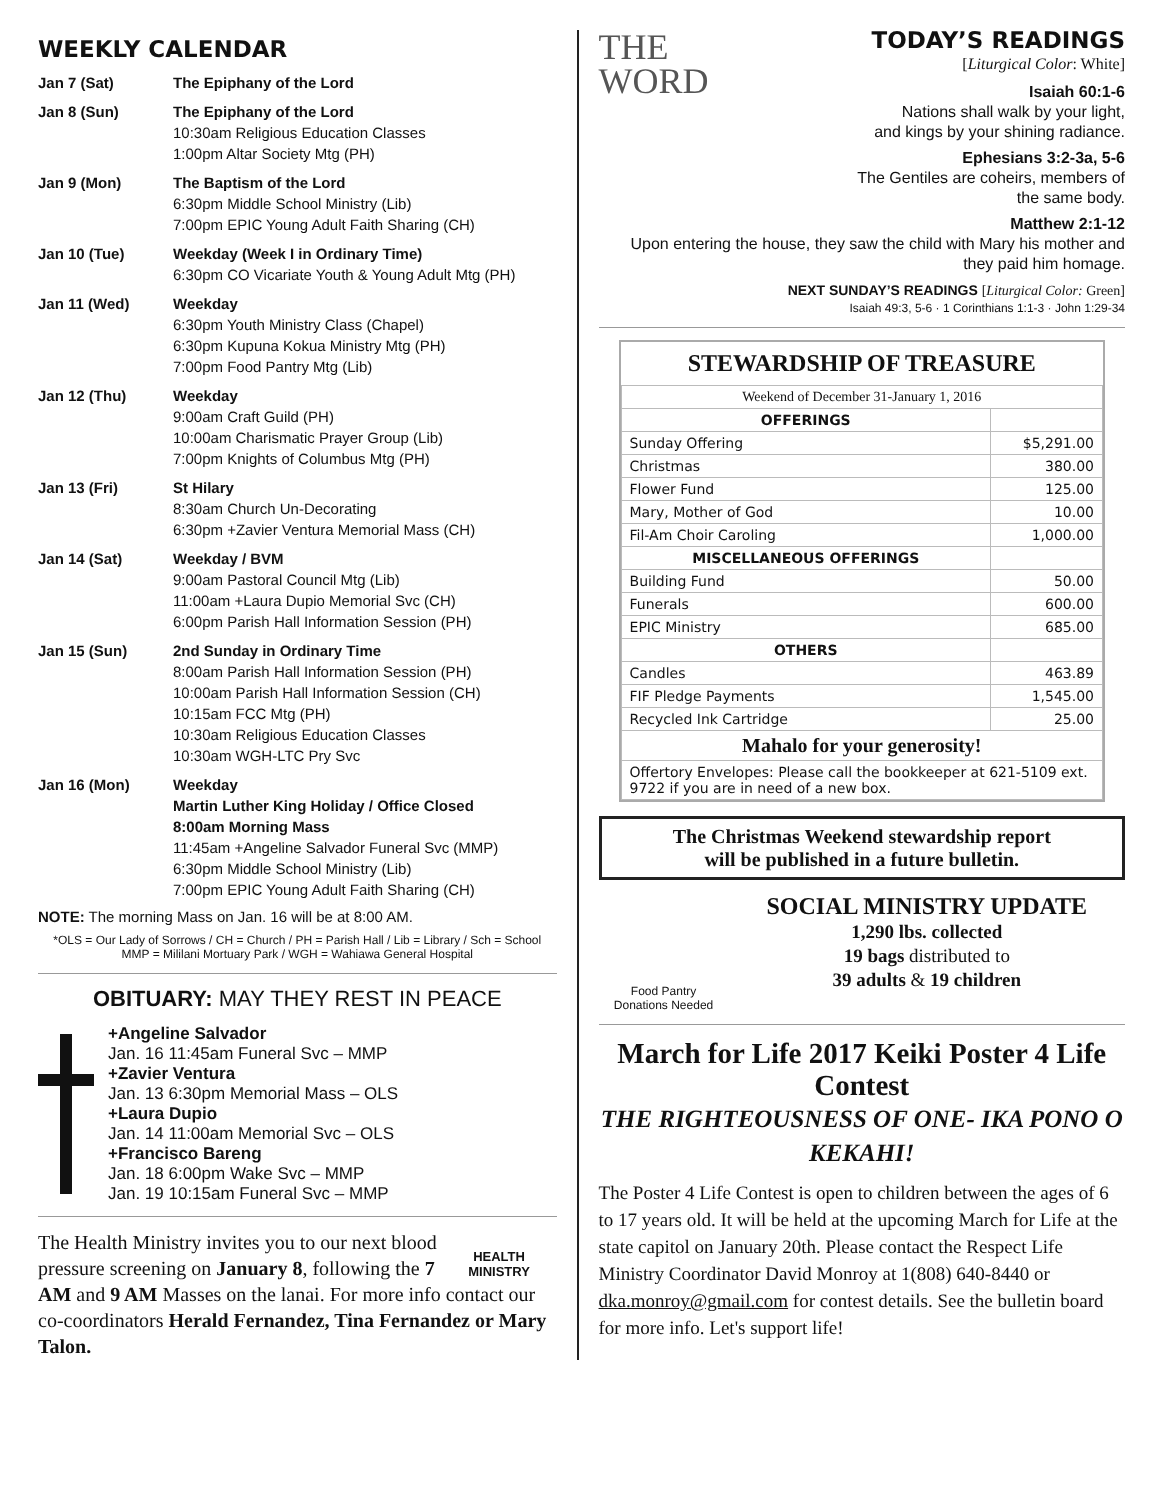WEEKLY CALENDAR
| Jan 7 (Sat) | The Epiphany of the Lord |
| Jan 8 (Sun) | The Epiphany of the Lord 10:30am Religious Education Classes 1:00pm Altar Society Mtg (PH) |
| Jan 9 (Mon) | The Baptism of the Lord 6:30pm Middle School Ministry (Lib) 7:00pm EPIC Young Adult Faith Sharing (CH) |
| Jan 10 (Tue) | Weekday (Week I in Ordinary Time) 6:30pm CO Vicariate Youth & Young Adult Mtg (PH) |
| Jan 11 (Wed) | Weekday 6:30pm Youth Ministry Class (Chapel) 6:30pm Kupuna Kokua Ministry Mtg (PH) 7:00pm Food Pantry Mtg (Lib) |
| Jan 12 (Thu) | Weekday 9:00am Craft Guild (PH) 10:00am Charismatic Prayer Group (Lib) 7:00pm Knights of Columbus Mtg (PH) |
| Jan 13 (Fri) | St Hilary 8:30am Church Un-Decorating 6:30pm +Zavier Ventura Memorial Mass (CH) |
| Jan 14 (Sat) | Weekday / BVM 9:00am Pastoral Council Mtg (Lib) 11:00am +Laura Dupio Memorial Svc (CH) 6:00pm Parish Hall Information Session (PH) |
| Jan 15 (Sun) | 2nd Sunday in Ordinary Time 8:00am Parish Hall Information Session (PH) 10:00am Parish Hall Information Session (CH) 10:15am FCC Mtg (PH) 10:30am Religious Education Classes 10:30am WGH-LTC Pry Svc |
| Jan 16 (Mon) | Weekday Martin Luther King Holiday / Office Closed 8:00am Morning Mass 11:45am +Angeline Salvador Funeral Svc (MMP) 6:30pm Middle School Ministry (Lib) 7:00pm EPIC Young Adult Faith Sharing (CH) |
NOTE: The morning Mass on Jan. 16 will be at 8:00 AM.
*OLS = Our Lady of Sorrows / CH = Church / PH = Parish Hall / Lib = Library / Sch = School
MMP = Mililani Mortuary Park / WGH = Wahiawa General Hospital
OBITUARY: MAY THEY REST IN PEACE
+Angeline Salvador
Jan. 16 11:45am Funeral Svc – MMP
+Zavier Ventura
Jan. 13 6:30pm Memorial Mass – OLS
+Laura Dupio
Jan. 14 11:00am Memorial Svc – OLS
+Francisco Bareng
Jan. 18 6:00pm Wake Svc – MMP
Jan. 19 10:15am Funeral Svc – MMP
HEALTH MINISTRY
The Health Ministry invites you to our next blood pressure screening on January 8, following the 7 AM and 9 AM Masses on the lanai. For more info contact our co-coordinators Herald Fernandez, Tina Fernandez or Mary Talon.
THE
WORD
TODAY’S READINGS
[Liturgical Color: White]
Isaiah 60:1-6
Nations shall walk by your light,
and kings by your shining radiance.
Ephesians 3:2-3a, 5-6
The Gentiles are coheirs, members of
the same body.
Matthew 2:1-12
Upon entering the house, they saw the child with Mary his mother and they paid him homage.
NEXT SUNDAY’S READINGS [Liturgical Color: Green]
Isaiah 49:3, 5-6 · 1 Corinthians 1:1-3 · John 1:29-34
STEWARDSHIP OF TREASURE
| Weekend of December 31-January 1, 2016 | |
| OFFERINGS | |
| Sunday Offering | $5,291.00 |
| Christmas | 380.00 |
| Flower Fund | 125.00 |
| Mary, Mother of God | 10.00 |
| Fil-Am Choir Caroling | 1,000.00 |
| MISCELLANEOUS OFFERINGS | |
| Building Fund | 50.00 |
| Funerals | 600.00 |
| EPIC Ministry | 685.00 |
| OTHERS | |
| Candles | 463.89 |
| FIF Pledge Payments | 1,545.00 |
| Recycled Ink Cartridge | 25.00 |
| Mahalo for your generosity! | |
| Offertory Envelopes: Please call the bookkeeper at 621-5109 ext. 9722 if you are in need of a new box. | |
The Christmas Weekend stewardship report
will be published in a future bulletin.
Food Pantry
Donations Needed
SOCIAL MINISTRY UPDATE
1,290 lbs. collected
19 bags distributed to
39 adults & 19 children
March for Life 2017 Keiki Poster 4 Life Contest
THE RIGHTEOUSNESS OF ONE- IKA PONO O KEKAHI!
The Poster 4 Life Contest is open to children between the ages of 6 to 17 years old. It will be held at the upcoming March for Life at the state capitol on January 20th. Please contact the Respect Life Ministry Coordinator David Monroy at 1(808) 640-8440 or dka.monroy@gmail.com for contest details. See the bulletin board for more info. Let's support life!